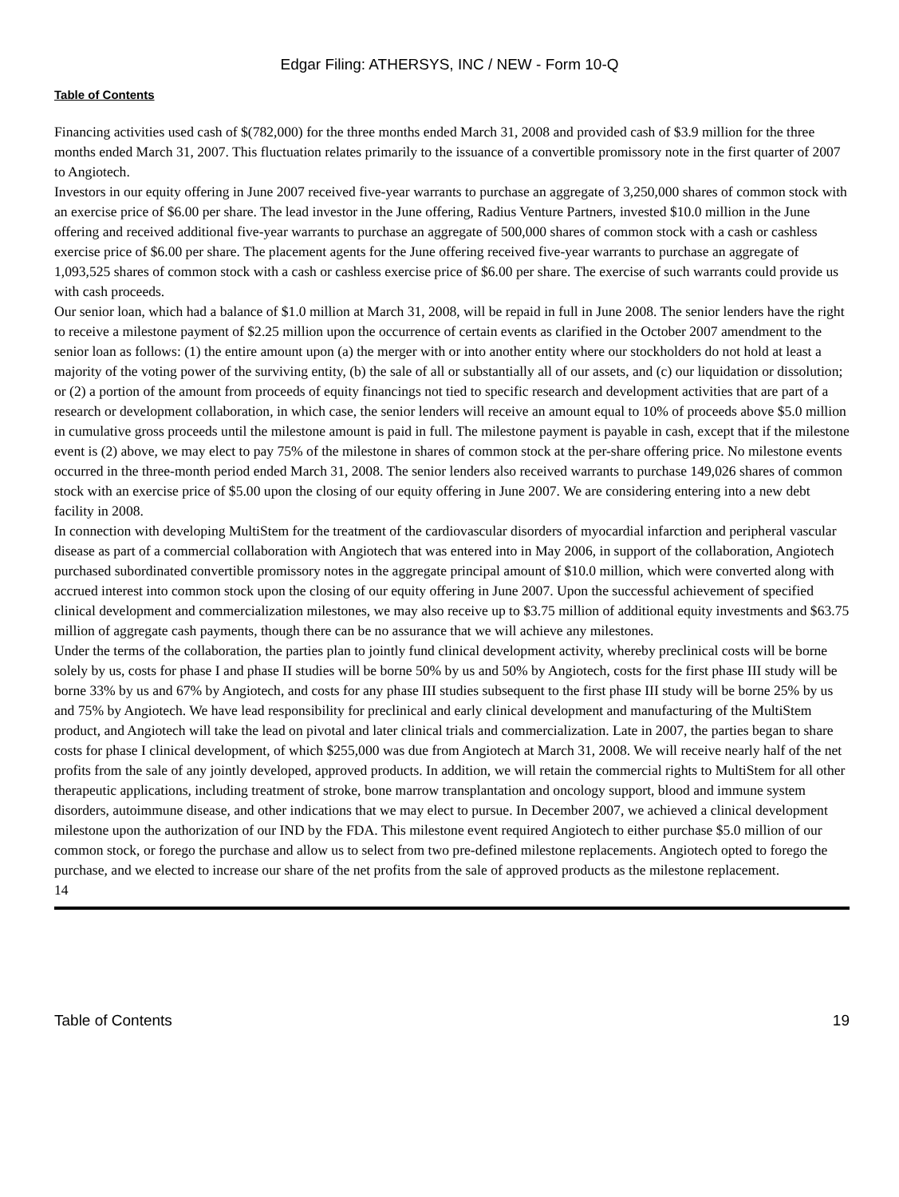Edgar Filing: ATHERSYS, INC / NEW - Form 10-Q
Table of Contents
Financing activities used cash of $(782,000) for the three months ended March 31, 2008 and provided cash of $3.9 million for the three months ended March 31, 2007. This fluctuation relates primarily to the issuance of a convertible promissory note in the first quarter of 2007 to Angiotech.
Investors in our equity offering in June 2007 received five-year warrants to purchase an aggregate of 3,250,000 shares of common stock with an exercise price of $6.00 per share. The lead investor in the June offering, Radius Venture Partners, invested $10.0 million in the June offering and received additional five-year warrants to purchase an aggregate of 500,000 shares of common stock with a cash or cashless exercise price of $6.00 per share. The placement agents for the June offering received five-year warrants to purchase an aggregate of 1,093,525 shares of common stock with a cash or cashless exercise price of $6.00 per share. The exercise of such warrants could provide us with cash proceeds.
Our senior loan, which had a balance of $1.0 million at March 31, 2008, will be repaid in full in June 2008. The senior lenders have the right to receive a milestone payment of $2.25 million upon the occurrence of certain events as clarified in the October 2007 amendment to the senior loan as follows: (1) the entire amount upon (a) the merger with or into another entity where our stockholders do not hold at least a majority of the voting power of the surviving entity, (b) the sale of all or substantially all of our assets, and (c) our liquidation or dissolution; or (2) a portion of the amount from proceeds of equity financings not tied to specific research and development activities that are part of a research or development collaboration, in which case, the senior lenders will receive an amount equal to 10% of proceeds above $5.0 million in cumulative gross proceeds until the milestone amount is paid in full. The milestone payment is payable in cash, except that if the milestone event is (2) above, we may elect to pay 75% of the milestone in shares of common stock at the per-share offering price. No milestone events occurred in the three-month period ended March 31, 2008. The senior lenders also received warrants to purchase 149,026 shares of common stock with an exercise price of $5.00 upon the closing of our equity offering in June 2007. We are considering entering into a new debt facility in 2008.
In connection with developing MultiStem for the treatment of the cardiovascular disorders of myocardial infarction and peripheral vascular disease as part of a commercial collaboration with Angiotech that was entered into in May 2006, in support of the collaboration, Angiotech purchased subordinated convertible promissory notes in the aggregate principal amount of $10.0 million, which were converted along with accrued interest into common stock upon the closing of our equity offering in June 2007. Upon the successful achievement of specified clinical development and commercialization milestones, we may also receive up to $3.75 million of additional equity investments and $63.75 million of aggregate cash payments, though there can be no assurance that we will achieve any milestones.
Under the terms of the collaboration, the parties plan to jointly fund clinical development activity, whereby preclinical costs will be borne solely by us, costs for phase I and phase II studies will be borne 50% by us and 50% by Angiotech, costs for the first phase III study will be borne 33% by us and 67% by Angiotech, and costs for any phase III studies subsequent to the first phase III study will be borne 25% by us and 75% by Angiotech. We have lead responsibility for preclinical and early clinical development and manufacturing of the MultiStem product, and Angiotech will take the lead on pivotal and later clinical trials and commercialization. Late in 2007, the parties began to share costs for phase I clinical development, of which $255,000 was due from Angiotech at March 31, 2008. We will receive nearly half of the net profits from the sale of any jointly developed, approved products. In addition, we will retain the commercial rights to MultiStem for all other therapeutic applications, including treatment of stroke, bone marrow transplantation and oncology support, blood and immune system disorders, autoimmune disease, and other indications that we may elect to pursue. In December 2007, we achieved a clinical development milestone upon the authorization of our IND by the FDA. This milestone event required Angiotech to either purchase $5.0 million of our common stock, or forego the purchase and allow us to select from two pre-defined milestone replacements. Angiotech opted to forego the purchase, and we elected to increase our share of the net profits from the sale of approved products as the milestone replacement.
14
Table of Contents 19